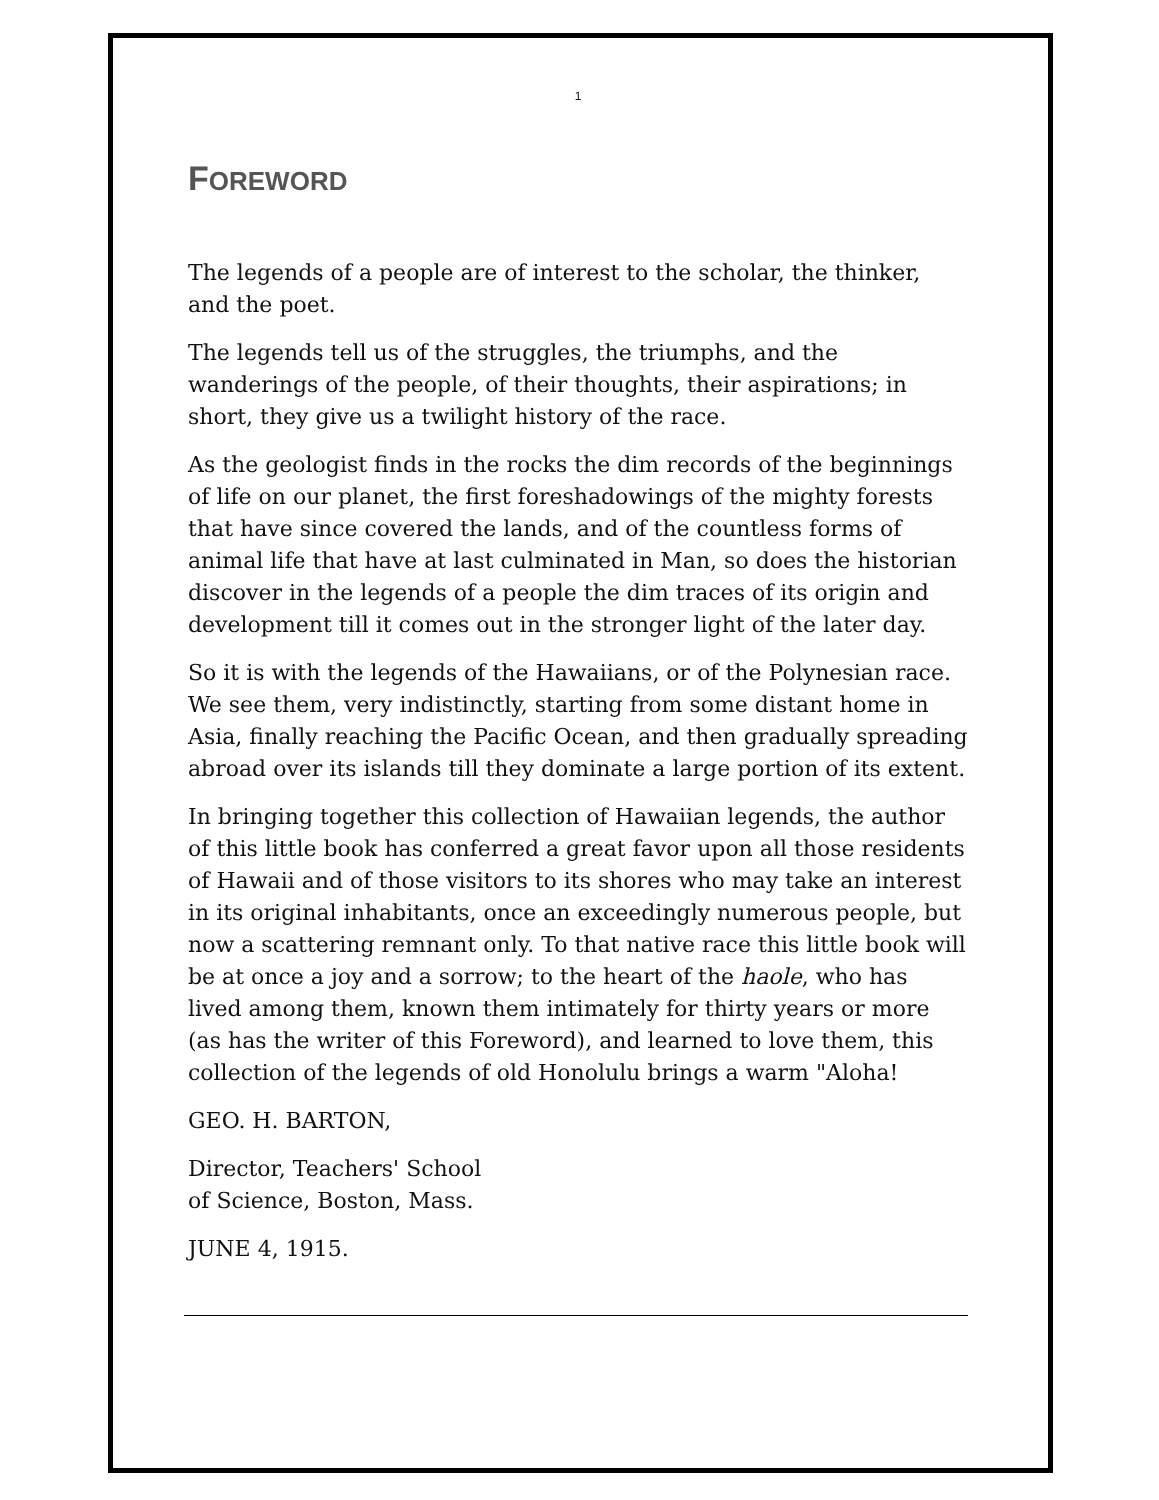1
FOREWORD
The legends of a people are of interest to the scholar, the thinker, and the poet.
The legends tell us of the struggles, the triumphs, and the wanderings of the people, of their thoughts, their aspirations; in short, they give us a twilight history of the race.
As the geologist finds in the rocks the dim records of the beginnings of life on our planet, the first foreshadowings of the mighty forests that have since covered the lands, and of the countless forms of animal life that have at last culminated in Man, so does the historian discover in the legends of a people the dim traces of its origin and development till it comes out in the stronger light of the later day.
So it is with the legends of the Hawaiians, or of the Polynesian race. We see them, very indistinctly, starting from some distant home in Asia, finally reaching the Pacific Ocean, and then gradually spreading abroad over its islands till they dominate a large portion of its extent.
In bringing together this collection of Hawaiian legends, the author of this little book has conferred a great favor upon all those residents of Hawaii and of those visitors to its shores who may take an interest in its original inhabitants, once an exceedingly numerous people, but now a scattering remnant only. To that native race this little book will be at once a joy and a sorrow; to the heart of the haole, who has lived among them, known them intimately for thirty years or more (as has the writer of this Foreword), and learned to love them, this collection of the legends of old Honolulu brings a warm "Aloha!
GEO. H. BARTON,
Director, Teachers' School
of Science, Boston, Mass.
JUNE 4, 1915.